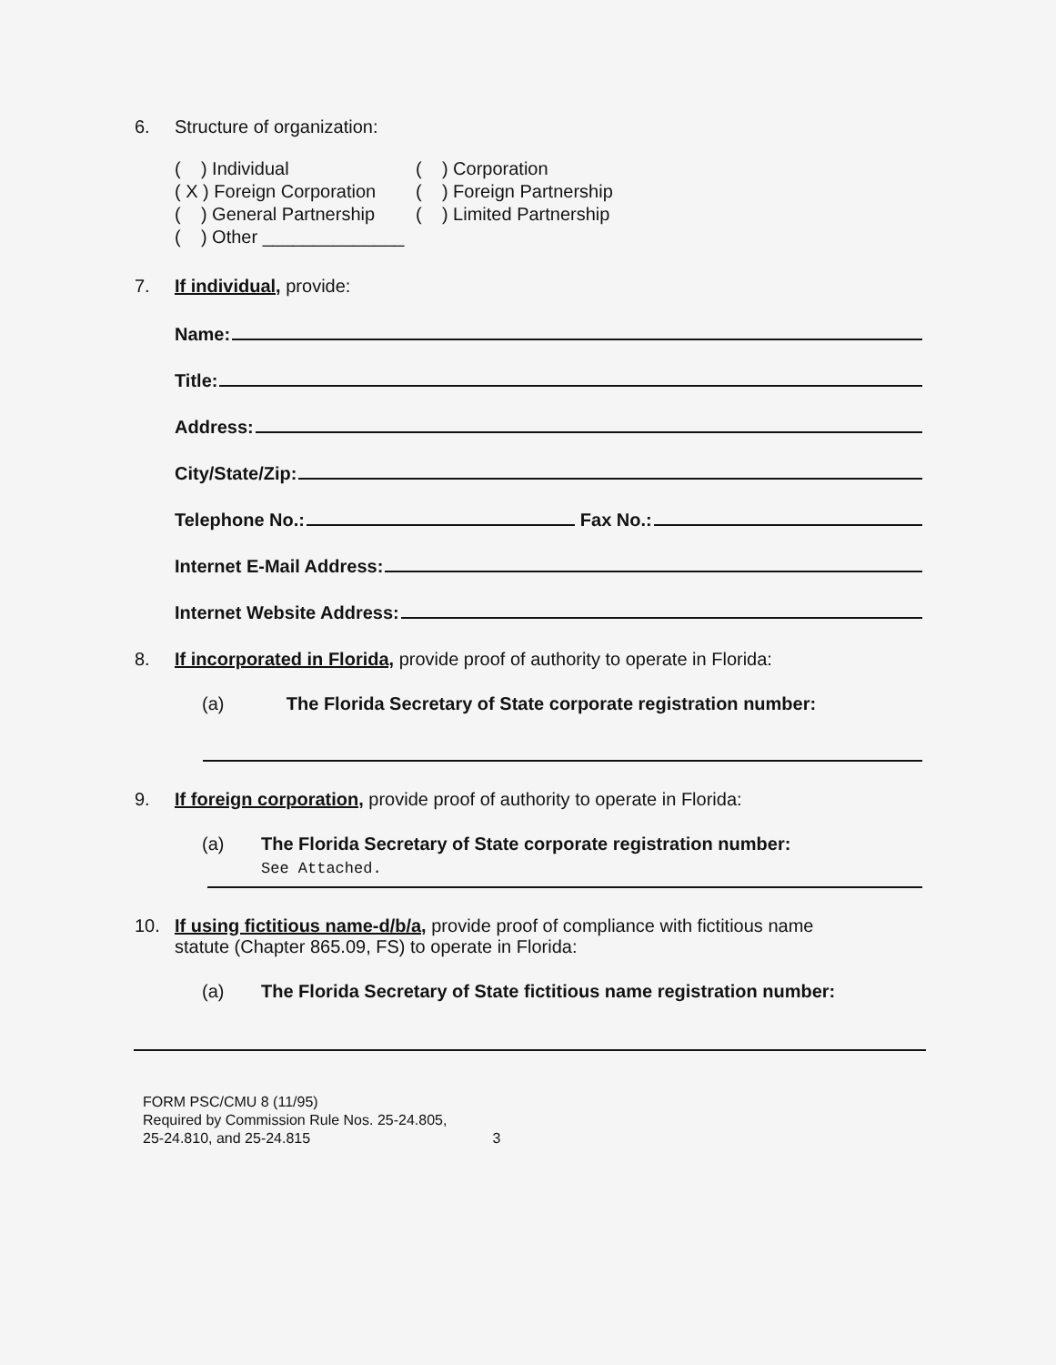6. Structure of organization:
( ) Individual
( ) Corporation
( X ) Foreign Corporation
( ) Foreign Partnership
( ) General Partnership
( ) Limited Partnership
( ) Other ______________
7. If individual, provide:
Name:
Title:
Address:
City/State/Zip:
Telephone No.: Fax No.:
Internet E-Mail Address:
Internet Website Address:
8. If incorporated in Florida, provide proof of authority to operate in Florida:
(a) The Florida Secretary of State corporate registration number:
9. If foreign corporation, provide proof of authority to operate in Florida:
(a) The Florida Secretary of State corporate registration number:
See Attached.
10. If using fictitious name-d/b/a, provide proof of compliance with fictitious name
statute (Chapter 865.09, FS) to operate in Florida:
(a) The Florida Secretary of State fictitious name registration number:
FORM PSC/CMU 8 (11/95)
Required by Commission Rule Nos. 25-24.805,
25-24.810, and 25-24.815
3